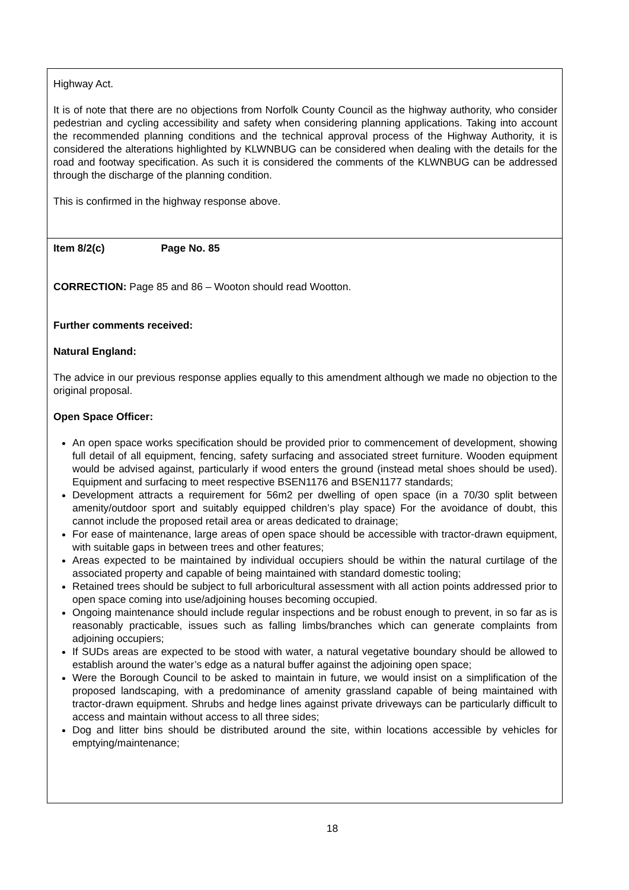Highway Act.
It is of note that there are no objections from Norfolk County Council as the highway authority, who consider pedestrian and cycling accessibility and safety when considering planning applications. Taking into account the recommended planning conditions and the technical approval process of the Highway Authority, it is considered the alterations highlighted by KLWNBUG can be considered when dealing with the details for the road and footway specification. As such it is considered the comments of the KLWNBUG can be addressed through the discharge of the planning condition.
This is confirmed in the highway response above.
Item 8/2(c) Page No. 85
CORRECTION: Page 85 and 86 – Wooton should read Wootton.
Further comments received:
Natural England:
The advice in our previous response applies equally to this amendment although we made no objection to the original proposal.
Open Space Officer:
An open space works specification should be provided prior to commencement of development, showing full detail of all equipment, fencing, safety surfacing and associated street furniture. Wooden equipment would be advised against, particularly if wood enters the ground (instead metal shoes should be used). Equipment and surfacing to meet respective BSEN1176 and BSEN1177 standards;
Development attracts a requirement for 56m2 per dwelling of open space (in a 70/30 split between amenity/outdoor sport and suitably equipped children’s play space) For the avoidance of doubt, this cannot include the proposed retail area or areas dedicated to drainage;
For ease of maintenance, large areas of open space should be accessible with tractor-drawn equipment, with suitable gaps in between trees and other features;
Areas expected to be maintained by individual occupiers should be within the natural curtilage of the associated property and capable of being maintained with standard domestic tooling;
Retained trees should be subject to full arboricultural assessment with all action points addressed prior to open space coming into use/adjoining houses becoming occupied.
Ongoing maintenance should include regular inspections and be robust enough to prevent, in so far as is reasonably practicable, issues such as falling limbs/branches which can generate complaints from adjoining occupiers;
If SUDs areas are expected to be stood with water, a natural vegetative boundary should be allowed to establish around the water’s edge as a natural buffer against the adjoining open space;
Were the Borough Council to be asked to maintain in future, we would insist on a simplification of the proposed landscaping, with a predominance of amenity grassland capable of being maintained with tractor-drawn equipment. Shrubs and hedge lines against private driveways can be particularly difficult to access and maintain without access to all three sides;
Dog and litter bins should be distributed around the site, within locations accessible by vehicles for emptying/maintenance;
18